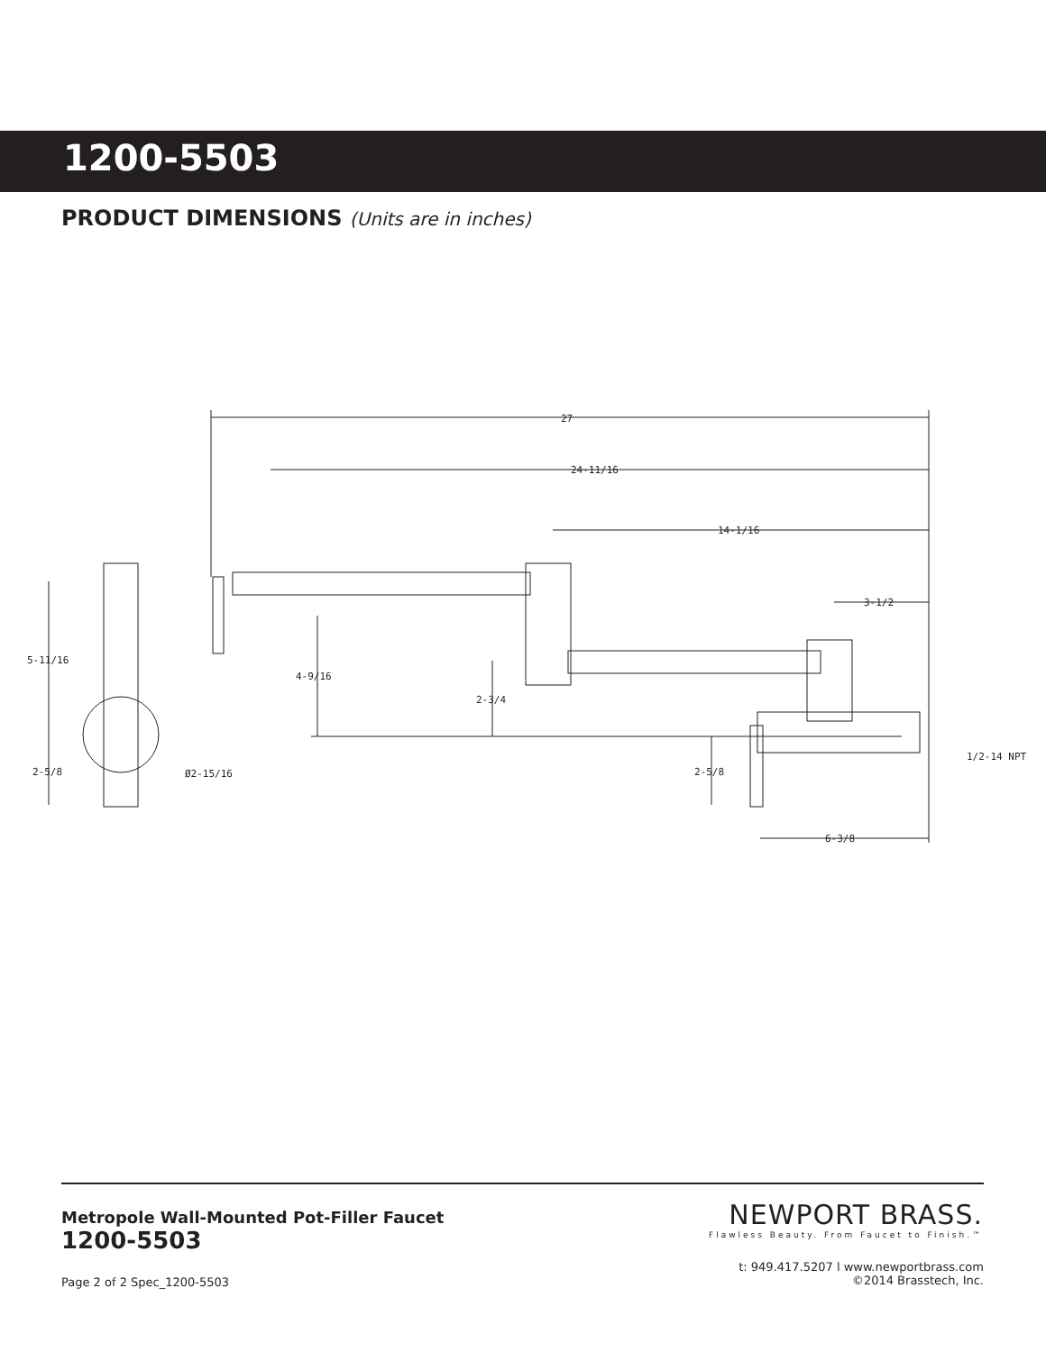1200-5503
PRODUCT DIMENSIONS (Units are in inches)
27
24-11/16
14-1/16
3-1/2
5-11/16
4-9/16
2-3/4
2-5/8
Ø2-15/16
2-5/8
1/2-14 NPT
6-3/8
Metropole Wall-Mounted Pot-Filler Faucet
1200-5503
NEWPORT BRASS.
Flawless Beauty. From Faucet to Finish.™
t: 949.417.5207 l www.newportbrass.com
©2014 Brasstech, Inc.
Page 2 of 2 Spec_1200-5503